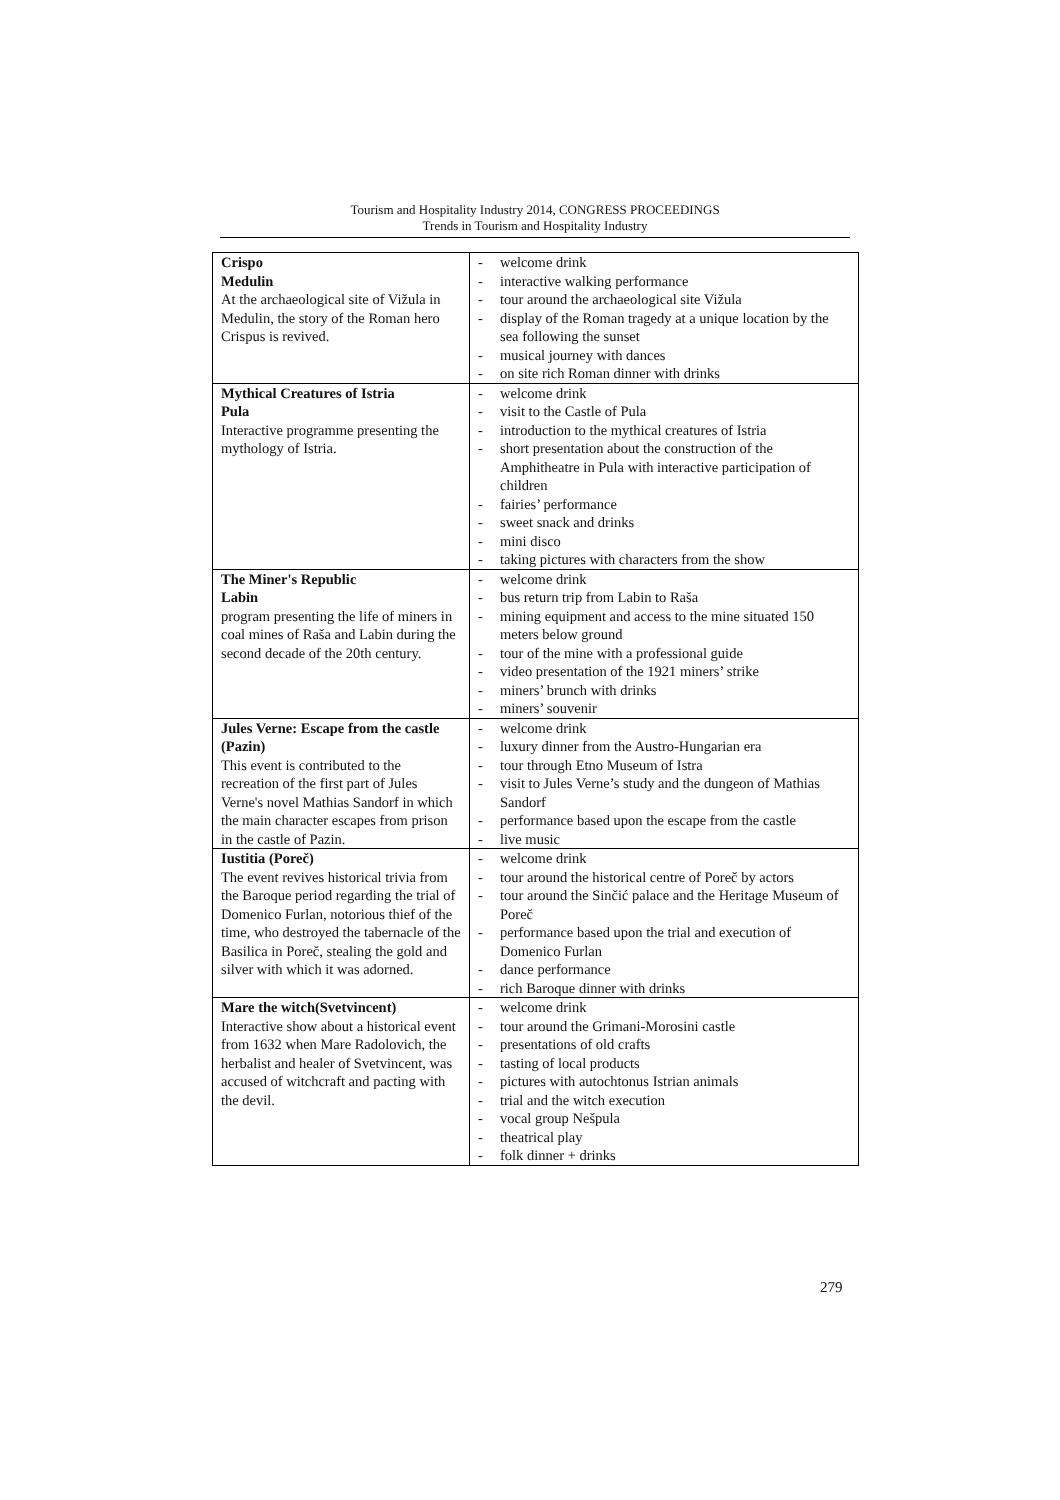Tourism and Hospitality Industry 2014, CONGRESS PROCEEDINGS
Trends in Tourism and Hospitality Industry
| Crispo Medulin At the archaeological site of Vižula in Medulin, the story of the Roman hero Crispus is revived. | - welcome drink - interactive walking performance - tour around the archaeological site Vižula - display of the Roman tragedy at a unique location by the sea following the sunset - musical journey with dances - on site rich Roman dinner with drinks |
| Mythical Creatures of Istria Pula Interactive programme presenting the mythology of Istria. | - welcome drink - visit to the Castle of Pula - introduction to the mythical creatures of Istria - short presentation about the construction of the Amphitheatre in Pula with interactive participation of children - fairies’ performance - sweet snack and drinks - mini disco - taking pictures with characters from the show |
| The Miner's Republic Labin program presenting the life of miners in coal mines of Raša and Labin during the second decade of the 20th century. | - welcome drink - bus return trip from Labin to Raša - mining equipment and access to the mine situated 150 meters below ground - tour of the mine with a professional guide - video presentation of the 1921 miners’ strike - miners’ brunch with drinks - miners’ souvenir |
| Jules Verne: Escape from the castle (Pazin) This event is contributed to the recreation of the first part of Jules Verne's novel Mathias Sandorf in which the main character escapes from prison in the castle of Pazin. | - welcome drink - luxury dinner from the Austro-Hungarian era - tour through Etno Museum of Istra - visit to Jules Verne’s study and the dungeon of Mathias Sandorf - performance based upon the escape from the castle - live music |
| Iustitia (Poreč) The event revives historical trivia from the Baroque period regarding the trial of Domenico Furlan, notorious thief of the time, who destroyed the tabernacle of the Basilica in Poreč, stealing the gold and silver with which it was adorned. | - welcome drink - tour around the historical centre of Poreč by actors - tour around the Sinčić palace and the Heritage Museum of Poreč - performance based upon the trial and execution of Domenico Furlan - dance performance - rich Baroque dinner with drinks |
| Mare the witch(Svetvincent) Interactive show about a historical event from 1632 when Mare Radolovich, the herbalist and healer of Svetvincent, was accused of witchcraft and pacting with the devil. | - welcome drink - tour around the Grimani-Morosini castle - presentations of old crafts - tasting of local products - pictures with autochtonus Istrian animals - trial and the witch execution - vocal group Nešpula - theatrical play - folk dinner + drinks |
279